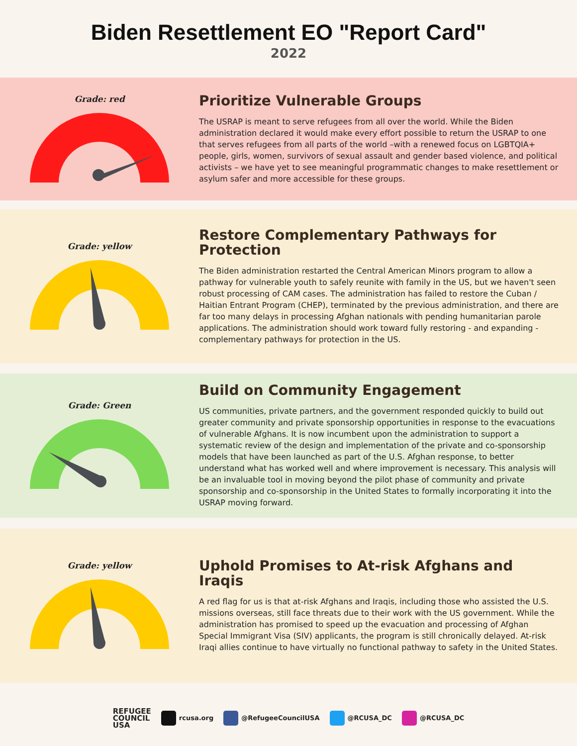Biden Resettlement EO "Report Card"
2022
Grade: red
Prioritize Vulnerable Groups
The USRAP is meant to serve refugees from all over the world. While the Biden administration declared it would make every effort possible to return the USRAP to one that serves refugees from all parts of the world –with a renewed focus on LGBTQIA+ people, girls, women, survivors of sexual assault and gender based violence, and political activists – we have yet to see meaningful programmatic changes to make resettlement or asylum safer and more accessible for these groups.
Grade: yellow
Restore Complementary Pathways for Protection
The Biden administration restarted the Central American Minors program to allow a pathway for vulnerable youth to safely reunite with family in the US, but we haven't seen robust processing of CAM cases. The administration has failed to restore the Cuban / Haitian Entrant Program (CHEP), terminated by the previous administration, and there are far too many delays in processing Afghan nationals with pending humanitarian parole applications. The administration should work toward fully restoring - and expanding - complementary pathways for protection in the US.
Grade: Green
Build on Community Engagement
US communities, private partners, and the government responded quickly to build out greater community and private sponsorship opportunities in response to the evacuations of vulnerable Afghans. It is now incumbent upon the administration to support a systematic review of the design and implementation of the private and co-sponsorship models that have been launched as part of the U.S. Afghan response, to better understand what has worked well and where improvement is necessary. This analysis will be an invaluable tool in moving beyond the pilot phase of community and private sponsorship and co-sponsorship in the United States to formally incorporating it into the USRAP moving forward.
Grade: yellow
Uphold Promises to At-risk Afghans and Iraqis
A red flag for us is that at-risk Afghans and Iraqis, including those who assisted the U.S. missions overseas, still face threats due to their work with the US government. While the administration has promised to speed up the evacuation and processing of Afghan Special Immigrant Visa (SIV) applicants, the program is still chronically delayed. At-risk Iraqi allies continue to have virtually no functional pathway to safety in the United States.
REFUGEE
COUNCIL
USA
rcusa.org @RefugeeCouncilUSA @RCUSA_DC @RCUSA_DC